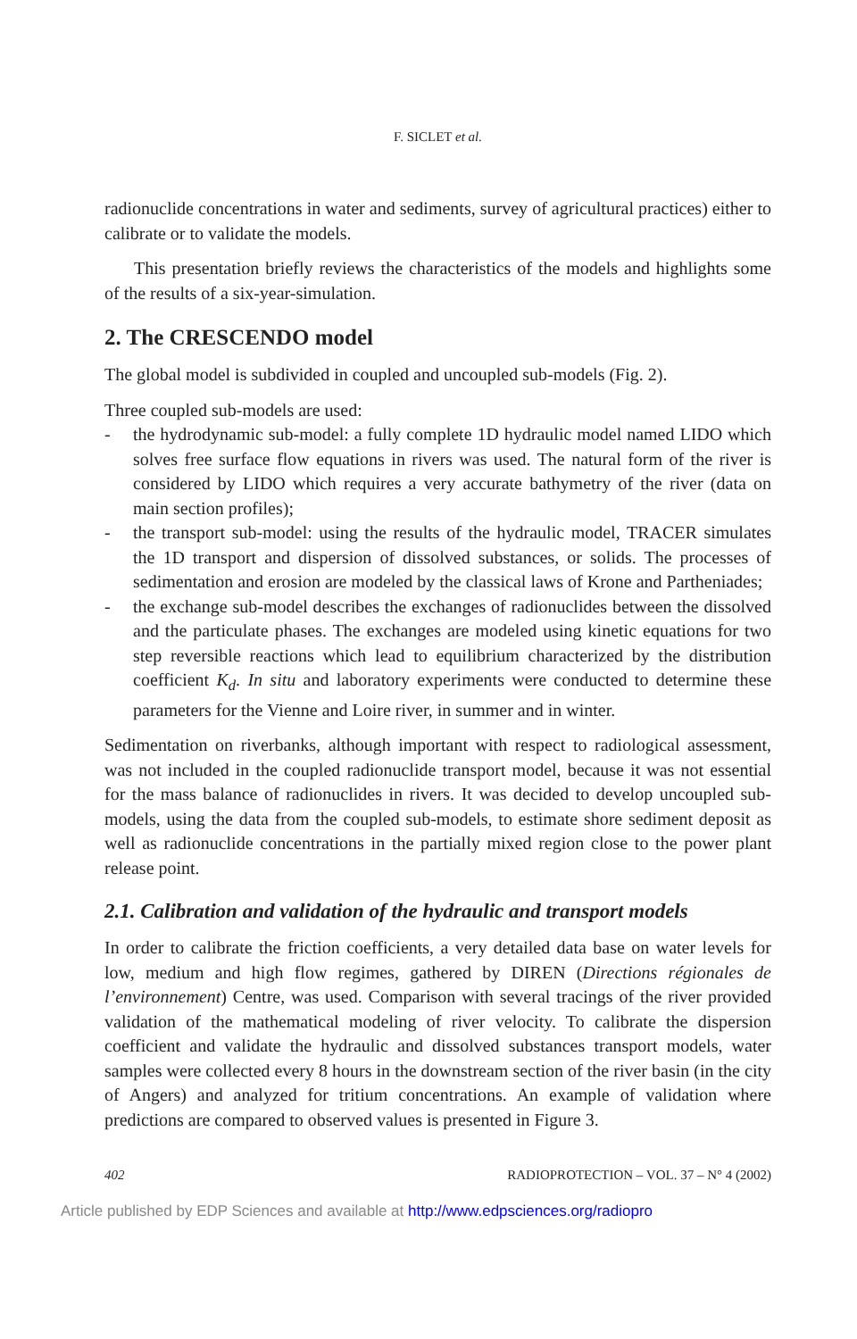F. SICLET et al.
radionuclide concentrations in water and sediments, survey of agricultural practices) either to calibrate or to validate the models.
This presentation briefly reviews the characteristics of the models and highlights some of the results of a six-year-simulation.
2. The CRESCENDO model
The global model is subdivided in coupled and uncoupled sub-models (Fig. 2).
Three coupled sub-models are used:
- the hydrodynamic sub-model: a fully complete 1D hydraulic model named LIDO which solves free surface flow equations in rivers was used. The natural form of the river is considered by LIDO which requires a very accurate bathymetry of the river (data on main section profiles);
- the transport sub-model: using the results of the hydraulic model, TRACER simulates the 1D transport and dispersion of dissolved substances, or solids. The processes of sedimentation and erosion are modeled by the classical laws of Krone and Partheniades;
- the exchange sub-model describes the exchanges of radionuclides between the dissolved and the particulate phases. The exchanges are modeled using kinetic equations for two step reversible reactions which lead to equilibrium characterized by the distribution coefficient K<sub>d</sub>. In situ and laboratory experiments were conducted to determine these parameters for the Vienne and Loire river, in summer and in winter.
Sedimentation on riverbanks, although important with respect to radiological assessment, was not included in the coupled radionuclide transport model, because it was not essential for the mass balance of radionuclides in rivers. It was decided to develop uncoupled sub-models, using the data from the coupled sub-models, to estimate shore sediment deposit as well as radionuclide concentrations in the partially mixed region close to the power plant release point.
2.1. Calibration and validation of the hydraulic and transport models
In order to calibrate the friction coefficients, a very detailed data base on water levels for low, medium and high flow regimes, gathered by DIREN (Directions régionales de l’environnement) Centre, was used. Comparison with several tracings of the river provided validation of the mathematical modeling of river velocity. To calibrate the dispersion coefficient and validate the hydraulic and dissolved substances transport models, water samples were collected every 8 hours in the downstream section of the river basin (in the city of Angers) and analyzed for tritium concentrations. An example of validation where predictions are compared to observed values is presented in Figure 3.
402 RADIOPROTECTION – VOL. 37 – N° 4 (2002)
Article published by EDP Sciences and available at http://www.edpsciences.org/radiopro